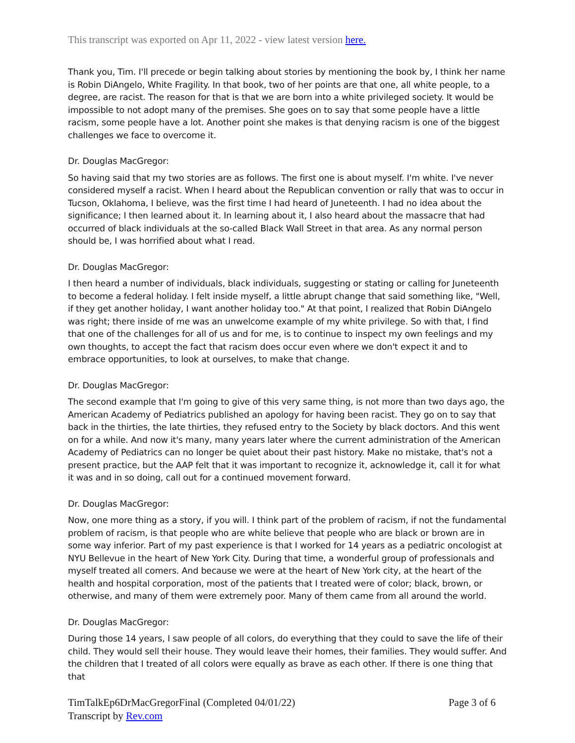This transcript was exported on Apr 11, 2022 - view latest version here.
Thank you, Tim. I'll precede or begin talking about stories by mentioning the book by, I think her name is Robin DiAngelo, White Fragility. In that book, two of her points are that one, all white people, to a degree, are racist. The reason for that is that we are born into a white privileged society. It would be impossible to not adopt many of the premises. She goes on to say that some people have a little racism, some people have a lot. Another point she makes is that denying racism is one of the biggest challenges we face to overcome it.
Dr. Douglas MacGregor:
So having said that my two stories are as follows. The first one is about myself. I'm white. I've never considered myself a racist. When I heard about the Republican convention or rally that was to occur in Tucson, Oklahoma, I believe, was the first time I had heard of Juneteenth. I had no idea about the significance; I then learned about it. In learning about it, I also heard about the massacre that had occurred of black individuals at the so-called Black Wall Street in that area. As any normal person should be, I was horrified about what I read.
Dr. Douglas MacGregor:
I then heard a number of individuals, black individuals, suggesting or stating or calling for Juneteenth to become a federal holiday. I felt inside myself, a little abrupt change that said something like, "Well, if they get another holiday, I want another holiday too." At that point, I realized that Robin DiAngelo was right; there inside of me was an unwelcome example of my white privilege. So with that, I find that one of the challenges for all of us and for me, is to continue to inspect my own feelings and my own thoughts, to accept the fact that racism does occur even where we don't expect it and to embrace opportunities, to look at ourselves, to make that change.
Dr. Douglas MacGregor:
The second example that I'm going to give of this very same thing, is not more than two days ago, the American Academy of Pediatrics published an apology for having been racist. They go on to say that back in the thirties, the late thirties, they refused entry to the Society by black doctors. And this went on for a while. And now it's many, many years later where the current administration of the American Academy of Pediatrics can no longer be quiet about their past history. Make no mistake, that's not a present practice, but the AAP felt that it was important to recognize it, acknowledge it, call it for what it was and in so doing, call out for a continued movement forward.
Dr. Douglas MacGregor:
Now, one more thing as a story, if you will. I think part of the problem of racism, if not the fundamental problem of racism, is that people who are white believe that people who are black or brown are in some way inferior. Part of my past experience is that I worked for 14 years as a pediatric oncologist at NYU Bellevue in the heart of New York City. During that time, a wonderful group of professionals and myself treated all comers. And because we were at the heart of New York city, at the heart of the health and hospital corporation, most of the patients that I treated were of color; black, brown, or otherwise, and many of them were extremely poor. Many of them came from all around the world.
Dr. Douglas MacGregor:
During those 14 years, I saw people of all colors, do everything that they could to save the life of their child. They would sell their house. They would leave their homes, their families. They would suffer. And the children that I treated of all colors were equally as brave as each other. If there is one thing that that
TimTalkEp6DrMacGregorFinal (Completed 04/01/22)
Transcript by Rev.com
Page 3 of 6